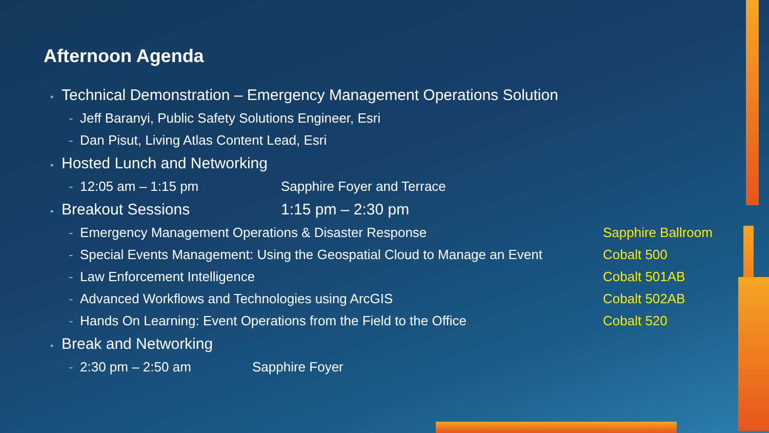Afternoon Agenda
• Technical Demonstration – Emergency Management Operations Solution
- Jeff Baranyi, Public Safety Solutions Engineer, Esri
- Dan Pisut, Living Atlas Content Lead, Esri
• Hosted Lunch and Networking
- 12:05 am – 1:15 pm Sapphire Foyer and Terrace
• Breakout Sessions 1:15 pm – 2:30 pm
- Emergency Management Operations & Disaster Response Sapphire Ballroom
- Special Events Management: Using the Geospatial Cloud to Manage an Event Cobalt 500
- Law Enforcement Intelligence Cobalt 501AB
- Advanced Workflows and Technologies using ArcGIS Cobalt 502AB
- Hands On Learning: Event Operations from the Field to the Office Cobalt 520
• Break and Networking
- 2:30 pm – 2:50 am Sapphire Foyer